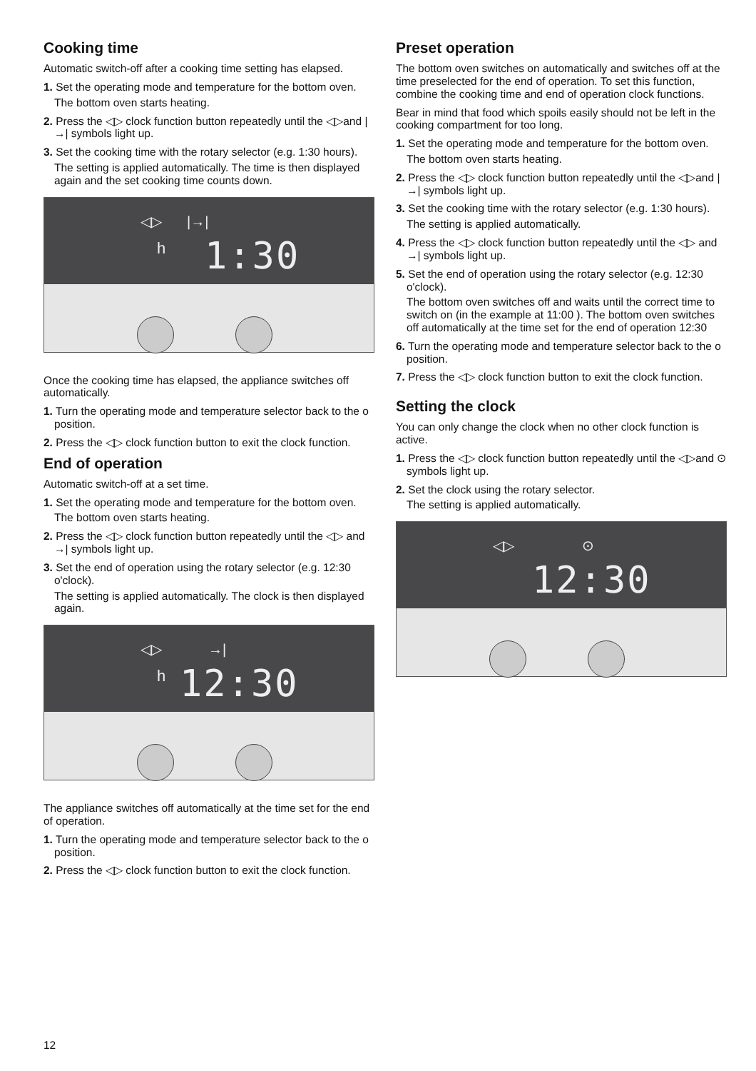Cooking time
Automatic switch-off after a cooking time setting has elapsed.
1. Set the operating mode and temperature for the bottom oven.
The bottom oven starts heating.
2. Press the ◁▷ clock function button repeatedly until the ◁▷and |→| symbols light up.
3. Set the cooking time with the rotary selector (e.g. 1:30 hours).
The setting is applied automatically. The time is then displayed again and the set cooking time counts down.
◁▷ |→|
h 1:30
Once the cooking time has elapsed, the appliance switches off automatically.
1. Turn the operating mode and temperature selector back to the o position.
2. Press the ◁▷ clock function button to exit the clock function.
End of operation
Automatic switch-off at a set time.
1. Set the operating mode and temperature for the bottom oven.
The bottom oven starts heating.
2. Press the ◁▷ clock function button repeatedly until the ◁▷ and →| symbols light up.
3. Set the end of operation using the rotary selector (e.g. 12:30 o'clock).
The setting is applied automatically. The clock is then displayed again.
◁▷ →|
h 12:30
The appliance switches off automatically at the time set for the end of operation.
1. Turn the operating mode and temperature selector back to the o position.
2. Press the ◁▷ clock function button to exit the clock function.
Preset operation
The bottom oven switches on automatically and switches off at the time preselected for the end of operation. To set this function, combine the cooking time and end of operation clock functions.
Bear in mind that food which spoils easily should not be left in the cooking compartment for too long.
1. Set the operating mode and temperature for the bottom oven.
The bottom oven starts heating.
2. Press the ◁▷ clock function button repeatedly until the ◁▷and |→| symbols light up.
3. Set the cooking time with the rotary selector (e.g. 1:30 hours).
The setting is applied automatically.
4. Press the ◁▷ clock function button repeatedly until the ◁▷ and →| symbols light up.
5. Set the end of operation using the rotary selector (e.g. 12:30 o'clock).
The bottom oven switches off and waits until the correct time to switch on (in the example at 11:00 ). The bottom oven switches off automatically at the time set for the end of operation 12:30
6. Turn the operating mode and temperature selector back to the o position.
7. Press the ◁▷ clock function button to exit the clock function.
Setting the clock
You can only change the clock when no other clock function is active.
1. Press the ◁▷ clock function button repeatedly until the ◁▷and ⊙ symbols light up.
2. Set the clock using the rotary selector.
The setting is applied automatically.
◁▷ ⊙
12:30
12